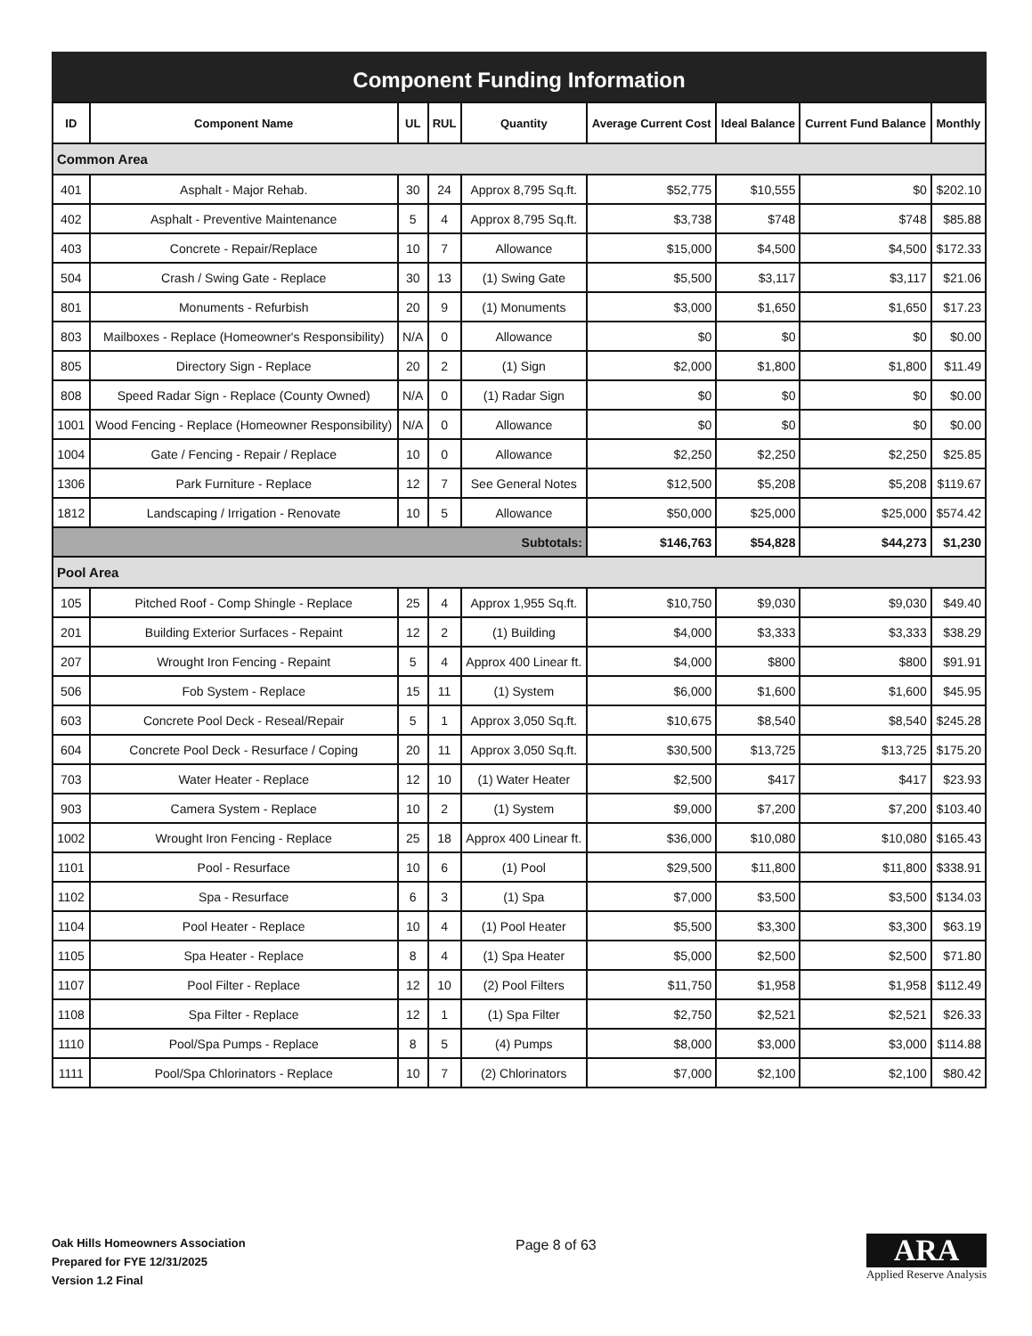Component Funding Information
| ID | Component Name | UL | RUL | Quantity | Average Current Cost | Ideal Balance | Current Fund Balance | Monthly |
| --- | --- | --- | --- | --- | --- | --- | --- | --- |
| Common Area | | | | | | | | |
| 401 | Asphalt - Major Rehab. | 30 | 24 | Approx 8,795 Sq.ft. | $52,775 | $10,555 | $0 | $202.10 |
| 402 | Asphalt - Preventive Maintenance | 5 | 4 | Approx 8,795 Sq.ft. | $3,738 | $748 | $748 | $85.88 |
| 403 | Concrete - Repair/Replace | 10 | 7 | Allowance | $15,000 | $4,500 | $4,500 | $172.33 |
| 504 | Crash / Swing Gate - Replace | 30 | 13 | (1) Swing Gate | $5,500 | $3,117 | $3,117 | $21.06 |
| 801 | Monuments - Refurbish | 20 | 9 | (1) Monuments | $3,000 | $1,650 | $1,650 | $17.23 |
| 803 | Mailboxes - Replace (Homeowner's Responsibility) | N/A | 0 | Allowance | $0 | $0 | $0 | $0.00 |
| 805 | Directory Sign - Replace | 20 | 2 | (1) Sign | $2,000 | $1,800 | $1,800 | $11.49 |
| 808 | Speed Radar Sign - Replace (County Owned) | N/A | 0 | (1) Radar Sign | $0 | $0 | $0 | $0.00 |
| 1001 | Wood Fencing - Replace (Homeowner Responsibility) | N/A | 0 | Allowance | $0 | $0 | $0 | $0.00 |
| 1004 | Gate / Fencing - Repair / Replace | 10 | 0 | Allowance | $2,250 | $2,250 | $2,250 | $25.85 |
| 1306 | Park Furniture - Replace | 12 | 7 | See General Notes | $12,500 | $5,208 | $5,208 | $119.67 |
| 1812 | Landscaping / Irrigation - Renovate | 10 | 5 | Allowance | $50,000 | $25,000 | $25,000 | $574.42 |
| Subtotals: | | | | | $146,763 | $54,828 | $44,273 | $1,230 |
| Pool Area | | | | | | | | |
| 105 | Pitched Roof - Comp Shingle - Replace | 25 | 4 | Approx 1,955 Sq.ft. | $10,750 | $9,030 | $9,030 | $49.40 |
| 201 | Building Exterior Surfaces - Repaint | 12 | 2 | (1) Building | $4,000 | $3,333 | $3,333 | $38.29 |
| 207 | Wrought Iron Fencing - Repaint | 5 | 4 | Approx 400 Linear ft. | $4,000 | $800 | $800 | $91.91 |
| 506 | Fob System - Replace | 15 | 11 | (1) System | $6,000 | $1,600 | $1,600 | $45.95 |
| 603 | Concrete Pool Deck - Reseal/Repair | 5 | 1 | Approx 3,050 Sq.ft. | $10,675 | $8,540 | $8,540 | $245.28 |
| 604 | Concrete Pool Deck - Resurface / Coping | 20 | 11 | Approx 3,050 Sq.ft. | $30,500 | $13,725 | $13,725 | $175.20 |
| 703 | Water Heater - Replace | 12 | 10 | (1) Water Heater | $2,500 | $417 | $417 | $23.93 |
| 903 | Camera System - Replace | 10 | 2 | (1) System | $9,000 | $7,200 | $7,200 | $103.40 |
| 1002 | Wrought Iron Fencing - Replace | 25 | 18 | Approx 400 Linear ft. | $36,000 | $10,080 | $10,080 | $165.43 |
| 1101 | Pool - Resurface | 10 | 6 | (1) Pool | $29,500 | $11,800 | $11,800 | $338.91 |
| 1102 | Spa - Resurface | 6 | 3 | (1) Spa | $7,000 | $3,500 | $3,500 | $134.03 |
| 1104 | Pool Heater - Replace | 10 | 4 | (1) Pool Heater | $5,500 | $3,300 | $3,300 | $63.19 |
| 1105 | Spa Heater - Replace | 8 | 4 | (1) Spa Heater | $5,000 | $2,500 | $2,500 | $71.80 |
| 1107 | Pool Filter - Replace | 12 | 10 | (2) Pool Filters | $11,750 | $1,958 | $1,958 | $112.49 |
| 1108 | Spa Filter - Replace | 12 | 1 | (1) Spa Filter | $2,750 | $2,521 | $2,521 | $26.33 |
| 1110 | Pool/Spa Pumps - Replace | 8 | 5 | (4) Pumps | $8,000 | $3,000 | $3,000 | $114.88 |
| 1111 | Pool/Spa Chlorinators - Replace | 10 | 7 | (2) Chlorinators | $7,000 | $2,100 | $2,100 | $80.42 |
Oak Hills Homeowners Association
Prepared for FYE 12/31/2025
Version 1.2 Final
Page 8 of 63
ARA
Applied Reserve Analysis